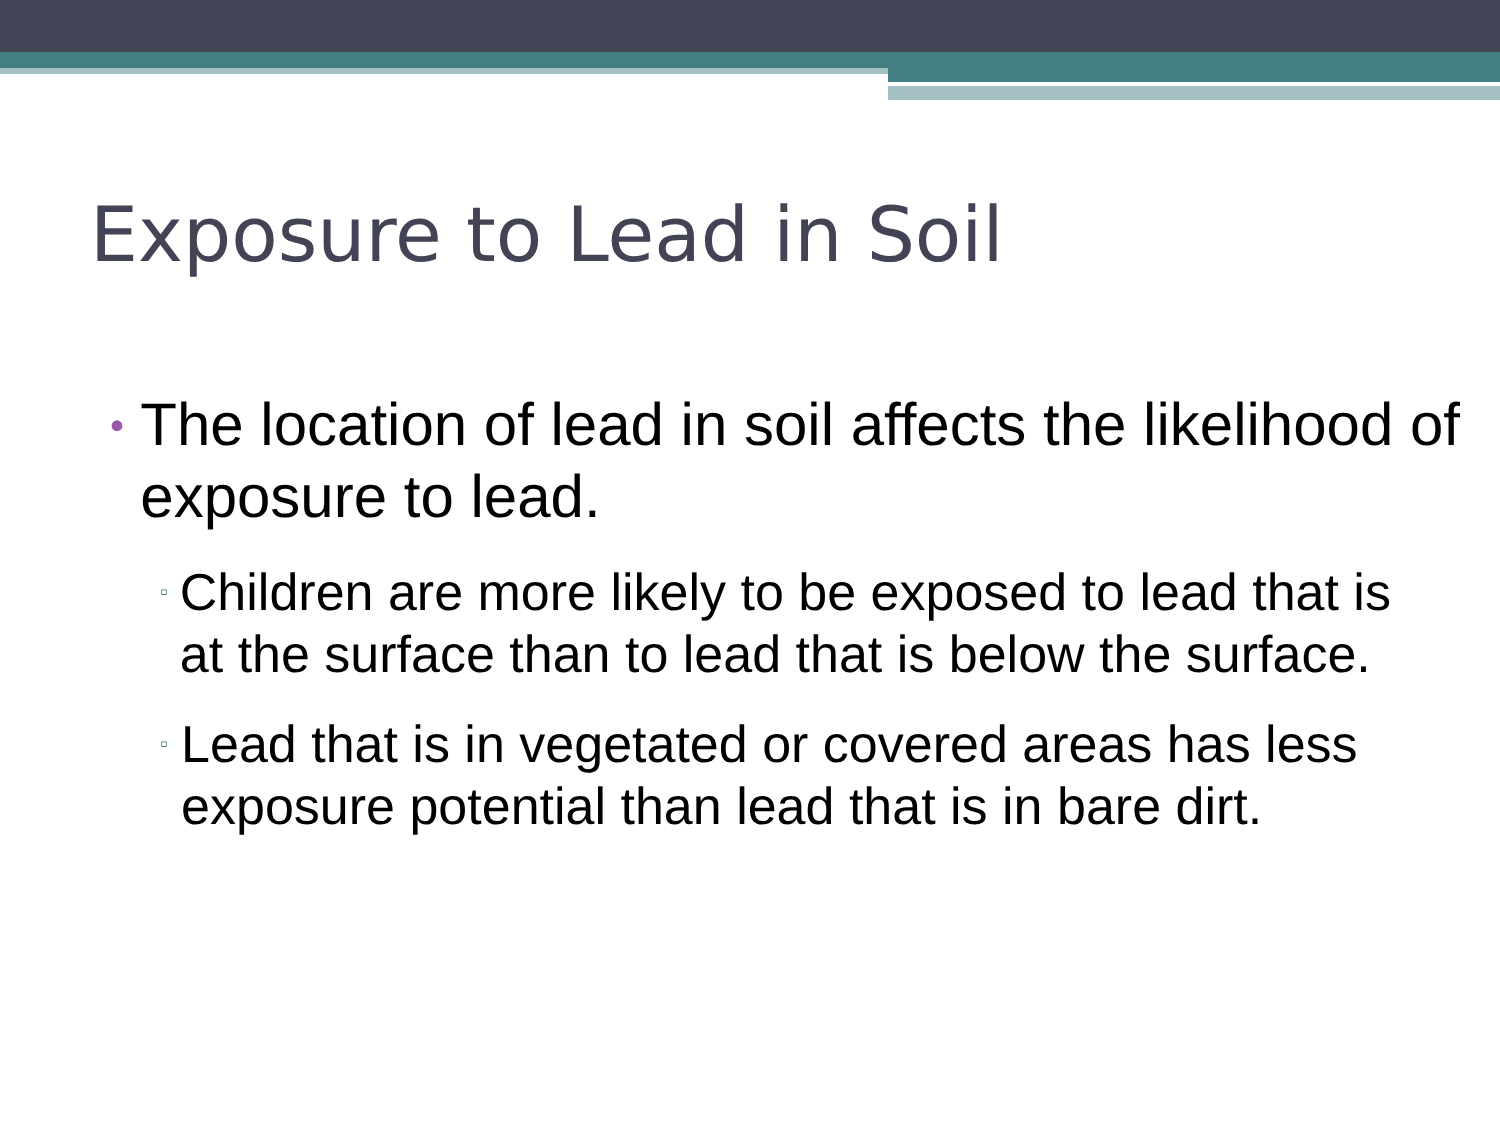Exposure to Lead in Soil
• The location of lead in soil affects the likelihood of exposure to lead.
▫ Children are more likely to be exposed to lead that is at the surface than to lead that is below the surface.
▫ Lead that is in vegetated or covered areas has less exposure potential than lead that is in bare dirt.